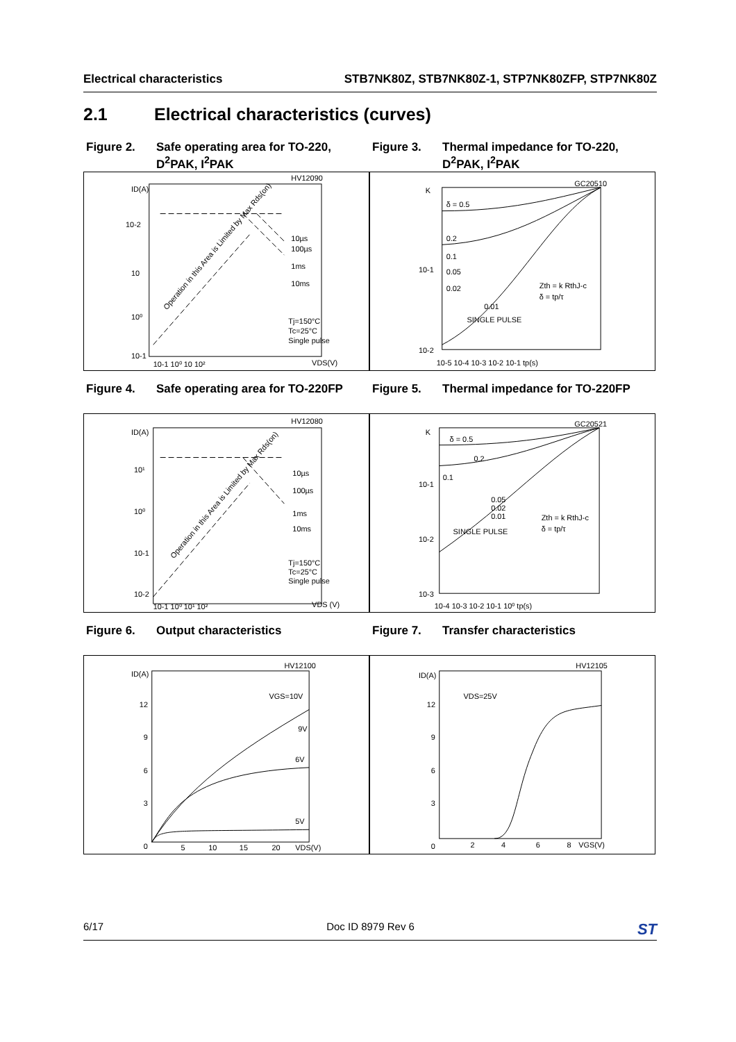Electrical characteristics STB7NK80Z, STB7NK80Z-1, STP7NK80ZFP, STP7NK80Z
2.1 Electrical characteristics (curves)
Figure 2. Safe operating area for TO-220,
D<sup>2</sup>PAK, I<sup>2</sup>PAK
Figure 3. Thermal impedance for TO-220,
D<sup>2</sup>PAK, I<sup>2</sup>PAK
ID(A)
10-2
10
10⁰
10-1
10µs
100µs
1ms
10ms
Tj=150°C
Tc=25°C
Single pulse
VDS(V)
10-1 10⁰ 10 10²
HV12090
Operation in this Area is Limited by Max Rds(on)
K
δ = 0.5
0.2
0.1
0.05
0.02
0.01
SINGLE PULSE
10-1
10-2
10-5 10-4 10-3 10-2 10-1 tp(s)
Zth = k RthJ-c
δ = tp/τ
GC20510
Figure 4. Safe operating area for TO-220FP
Figure 5. Thermal impedance for TO-220FP
ID(A)
10¹
10⁰
10-1
10-2
10µs
100µs
1ms
10ms
Tj=150°C
Tc=25°C
Single pulse
VDS (V)
10-1 10⁰ 10¹ 10²
HV12080
Operation in this Area is Limited by Max Rds(on)
K
δ = 0.5
0.2
0.1
0.05
0.02
0.01
SINGLE PULSE
10-1
10-2
10-3
10-4 10-3 10-2 10-1 10⁰ tp(s)
Zth = k RthJ-c
δ = tp/τ
GC20521
Figure 6. Output characteristics
Figure 7. Transfer characteristics
ID(A)
12
9
6
3
0
5
10
15
20
VDS(V)
VGS=10V
9V
6V
5V
HV12100
ID(A)
12
9
6
3
0
2
4
6
8
VGS(V)
VDS=25V
HV12105
6/17 Doc ID 8979 Rev 6 ST